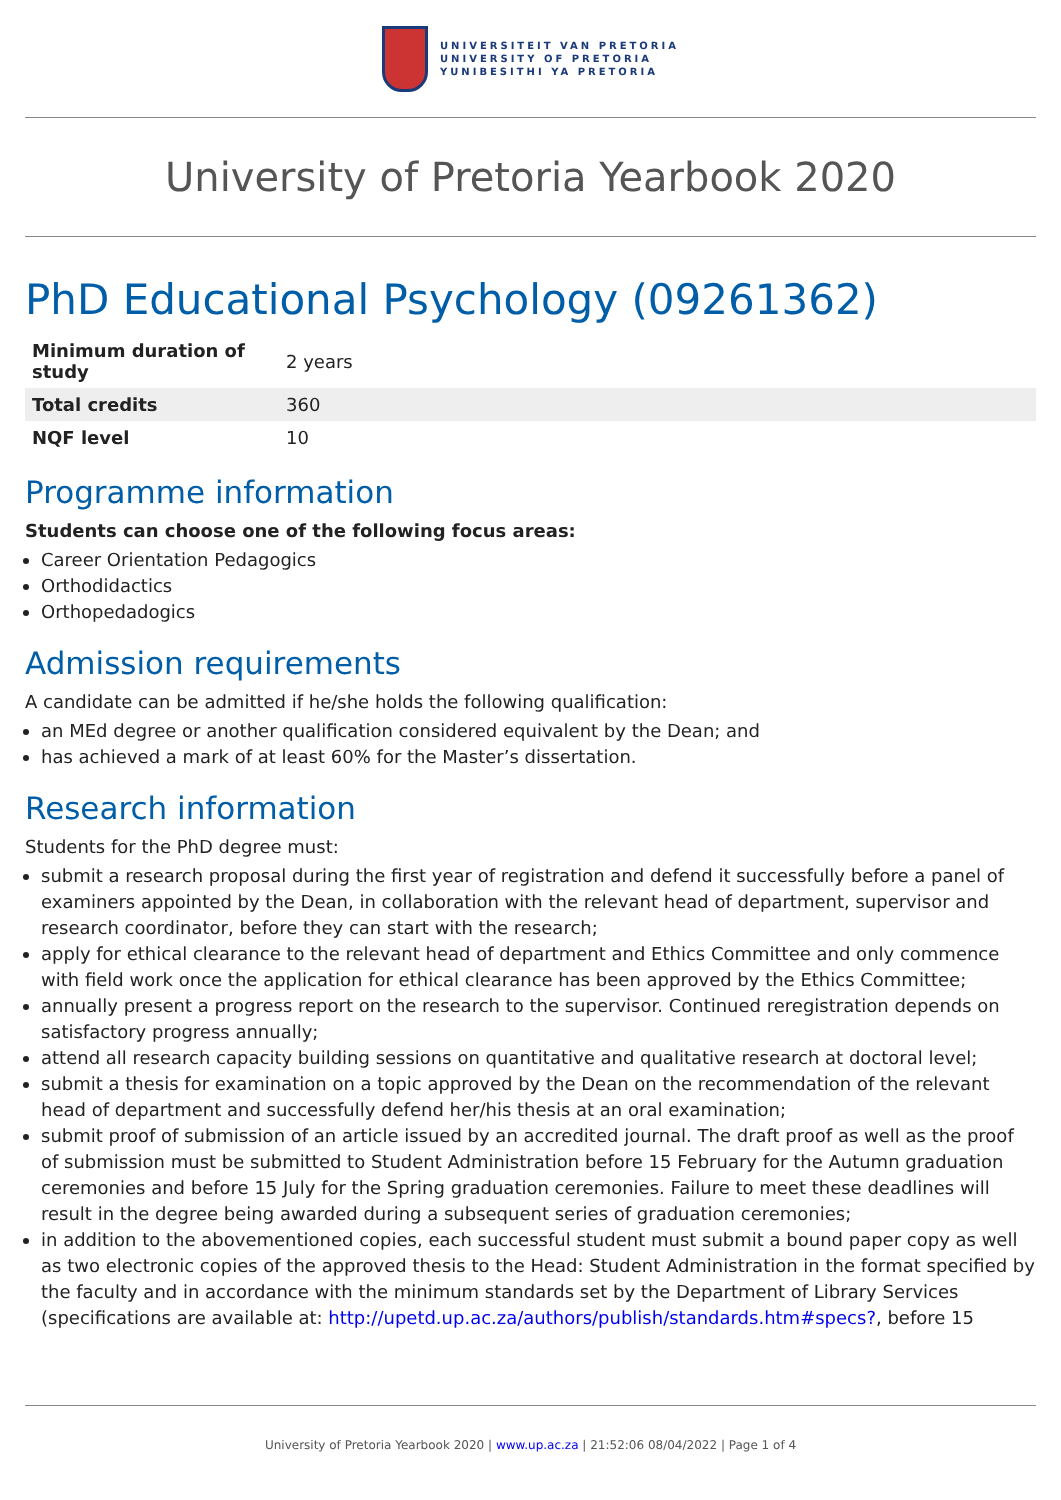UNIVERSITEIT VAN PRETORIA
UNIVERSITY OF PRETORIA
YUNIBESITHI YA PRETORIA
University of Pretoria Yearbook 2020
PhD Educational Psychology (09261362)
| Minimum duration of study | 2 years |
| Total credits | 360 |
| NQF level | 10 |
Programme information
Students can choose one of the following focus areas:
Career Orientation Pedagogics
Orthodidactics
Orthopedadogics
Admission requirements
A candidate can be admitted if he/she holds the following qualification:
an MEd degree or another qualification considered equivalent by the Dean; and
has achieved a mark of at least 60% for the Master’s dissertation.
Research information
Students for the PhD degree must:
submit a research proposal during the first year of registration and defend it successfully before a panel of examiners appointed by the Dean, in collaboration with the relevant head of department, supervisor and research coordinator, before they can start with the research;
apply for ethical clearance to the relevant head of department and Ethics Committee and only commence with field work once the application for ethical clearance has been approved by the Ethics Committee;
annually present a progress report on the research to the supervisor. Continued reregistration depends on satisfactory progress annually;
attend all research capacity building sessions on quantitative and qualitative research at doctoral level;
submit a thesis for examination on a topic approved by the Dean on the recommendation of the relevant head of department and successfully defend her/his thesis at an oral examination;
submit proof of submission of an article issued by an accredited journal. The draft proof as well as the proof of submission must be submitted to Student Administration before 15 February for the Autumn graduation ceremonies and before 15 July for the Spring graduation ceremonies. Failure to meet these deadlines will result in the degree being awarded during a subsequent series of graduation ceremonies;
in addition to the abovementioned copies, each successful student must submit a bound paper copy as well as two electronic copies of the approved thesis to the Head: Student Administration in the format specified by the faculty and in accordance with the minimum standards set by the Department of Library Services (specifications are available at: http://upetd.up.ac.za/authors/publish/standards.htm#specs?, before 15
University of Pretoria Yearbook 2020 | www.up.ac.za | 21:52:06 08/04/2022 | Page 1 of 4